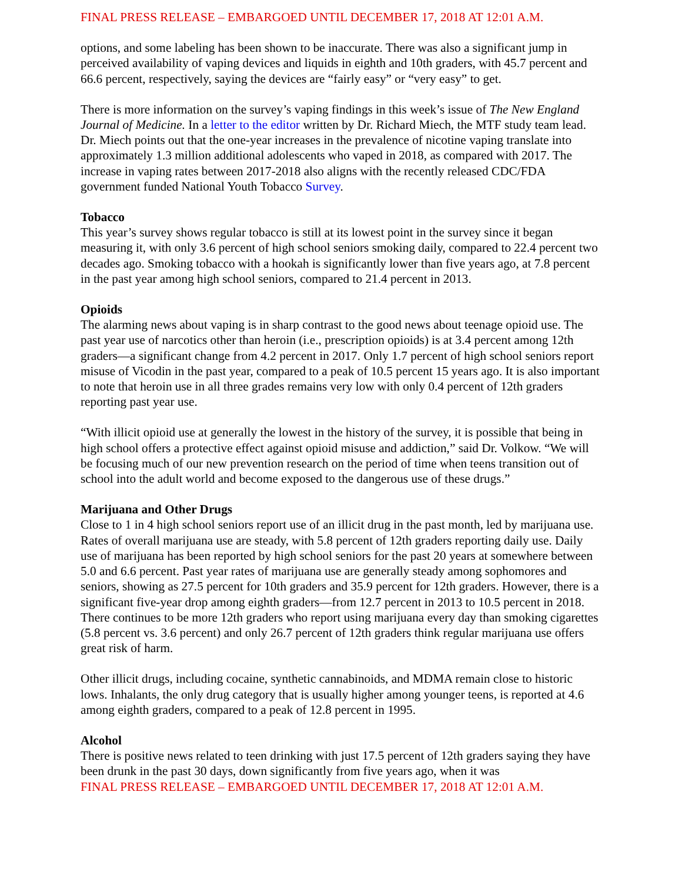FINAL PRESS RELEASE – EMBARGOED UNTIL DECEMBER 17, 2018 AT 12:01 A.M.
options, and some labeling has been shown to be inaccurate. There was also a significant jump in perceived availability of vaping devices and liquids in eighth and 10th graders, with 45.7 percent and 66.6 percent, respectively, saying the devices are “fairly easy” or “very easy” to get.
There is more information on the survey’s vaping findings in this week’s issue of The New England Journal of Medicine. In a letter to the editor written by Dr. Richard Miech, the MTF study team lead. Dr. Miech points out that the one-year increases in the prevalence of nicotine vaping translate into approximately 1.3 million additional adolescents who vaped in 2018, as compared with 2017. The increase in vaping rates between 2017-2018 also aligns with the recently released CDC/FDA government funded National Youth Tobacco Survey.
Tobacco
This year’s survey shows regular tobacco is still at its lowest point in the survey since it began measuring it, with only 3.6 percent of high school seniors smoking daily, compared to 22.4 percent two decades ago. Smoking tobacco with a hookah is significantly lower than five years ago, at 7.8 percent in the past year among high school seniors, compared to 21.4 percent in 2013.
Opioids
The alarming news about vaping is in sharp contrast to the good news about teenage opioid use. The past year use of narcotics other than heroin (i.e., prescription opioids) is at 3.4 percent among 12th graders—a significant change from 4.2 percent in 2017. Only 1.7 percent of high school seniors report misuse of Vicodin in the past year, compared to a peak of 10.5 percent 15 years ago. It is also important to note that heroin use in all three grades remains very low with only 0.4 percent of 12th graders reporting past year use.
“With illicit opioid use at generally the lowest in the history of the survey, it is possible that being in high school offers a protective effect against opioid misuse and addiction,” said Dr. Volkow. “We will be focusing much of our new prevention research on the period of time when teens transition out of school into the adult world and become exposed to the dangerous use of these drugs.”
Marijuana and Other Drugs
Close to 1 in 4 high school seniors report use of an illicit drug in the past month, led by marijuana use. Rates of overall marijuana use are steady, with 5.8 percent of 12th graders reporting daily use. Daily use of marijuana has been reported by high school seniors for the past 20 years at somewhere between 5.0 and 6.6 percent. Past year rates of marijuana use are generally steady among sophomores and seniors, showing as 27.5 percent for 10th graders and 35.9 percent for 12th graders. However, there is a significant five-year drop among eighth graders—from 12.7 percent in 2013 to 10.5 percent in 2018. There continues to be more 12th graders who report using marijuana every day than smoking cigarettes (5.8 percent vs. 3.6 percent) and only 26.7 percent of 12th graders think regular marijuana use offers great risk of harm.
Other illicit drugs, including cocaine, synthetic cannabinoids, and MDMA remain close to historic lows. Inhalants, the only drug category that is usually higher among younger teens, is reported at 4.6 among eighth graders, compared to a peak of 12.8 percent in 1995.
Alcohol
There is positive news related to teen drinking with just 17.5 percent of 12th graders saying they have been drunk in the past 30 days, down significantly from five years ago, when it was
FINAL PRESS RELEASE – EMBARGOED UNTIL DECEMBER 17, 2018 AT 12:01 A.M.